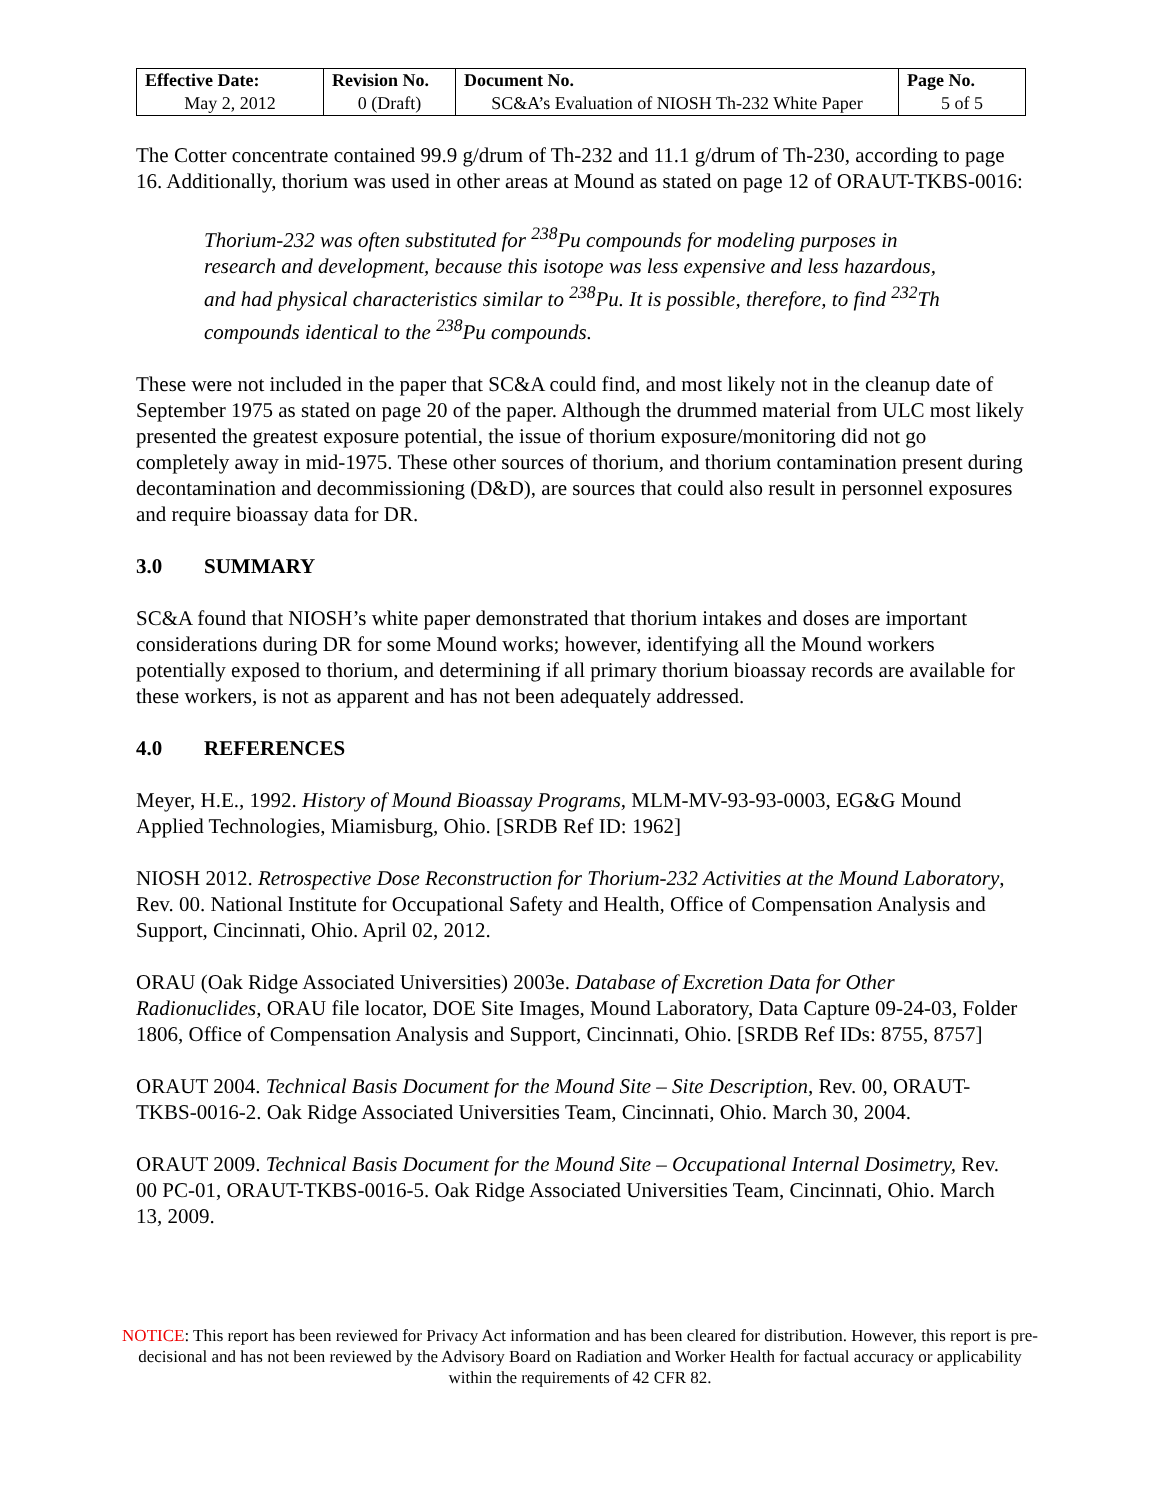| Effective Date: | Revision No. | Document No. | Page No. |
| --- | --- | --- | --- |
| May 2, 2012 | 0 (Draft) | SC&A’s Evaluation of NIOSH Th-232 White Paper | 5 of 5 |
The Cotter concentrate contained 99.9 g/drum of Th-232 and 11.1 g/drum of Th-230, according to page 16. Additionally, thorium was used in other areas at Mound as stated on page 12 of ORAUT-TKBS-0016:
Thorium-232 was often substituted for <sup>238</sup>Pu compounds for modeling purposes in research and development, because this isotope was less expensive and less hazardous, and had physical characteristics similar to <sup>238</sup>Pu. It is possible, therefore, to find <sup>232</sup>Th compounds identical to the <sup>238</sup>Pu compounds.
These were not included in the paper that SC&A could find, and most likely not in the cleanup date of September 1975 as stated on page 20 of the paper. Although the drummed material from ULC most likely presented the greatest exposure potential, the issue of thorium exposure/monitoring did not go completely away in mid-1975. These other sources of thorium, and thorium contamination present during decontamination and decommissioning (D&D), are sources that could also result in personnel exposures and require bioassay data for DR.
3.0 SUMMARY
SC&A found that NIOSH’s white paper demonstrated that thorium intakes and doses are important considerations during DR for some Mound works; however, identifying all the Mound workers potentially exposed to thorium, and determining if all primary thorium bioassay records are available for these workers, is not as apparent and has not been adequately addressed.
4.0 REFERENCES
Meyer, H.E., 1992. History of Mound Bioassay Programs, MLM-MV-93-93-0003, EG&G Mound Applied Technologies, Miamisburg, Ohio. [SRDB Ref ID: 1962]
NIOSH 2012. Retrospective Dose Reconstruction for Thorium-232 Activities at the Mound Laboratory, Rev. 00. National Institute for Occupational Safety and Health, Office of Compensation Analysis and Support, Cincinnati, Ohio. April 02, 2012.
ORAU (Oak Ridge Associated Universities) 2003e. Database of Excretion Data for Other Radionuclides, ORAU file locator, DOE Site Images, Mound Laboratory, Data Capture 09-24-03, Folder 1806, Office of Compensation Analysis and Support, Cincinnati, Ohio. [SRDB Ref IDs: 8755, 8757]
ORAUT 2004. Technical Basis Document for the Mound Site – Site Description, Rev. 00, ORAUT-TKBS-0016-2. Oak Ridge Associated Universities Team, Cincinnati, Ohio. March 30, 2004.
ORAUT 2009. Technical Basis Document for the Mound Site – Occupational Internal Dosimetry, Rev. 00 PC-01, ORAUT-TKBS-0016-5. Oak Ridge Associated Universities Team, Cincinnati, Ohio. March 13, 2009.
NOTICE: This report has been reviewed for Privacy Act information and has been cleared for distribution. However, this report is pre-decisional and has not been reviewed by the Advisory Board on Radiation and Worker Health for factual accuracy or applicability within the requirements of 42 CFR 82.